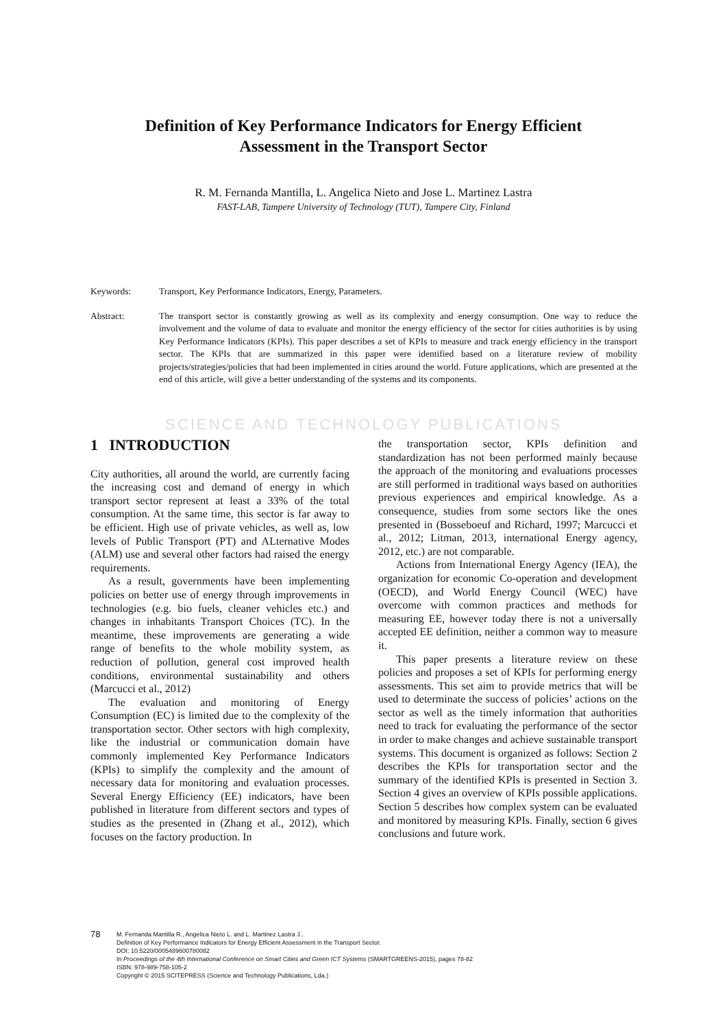Definition of Key Performance Indicators for Energy Efficient
Assessment in the Transport Sector
R. M. Fernanda Mantilla, L. Angelica Nieto and Jose L. Martinez Lastra
FAST-LAB, Tampere University of Technology (TUT), Tampere City, Finland
Keywords: Transport, Key Performance Indicators, Energy, Parameters.
Abstract: The transport sector is constantly growing as well as its complexity and energy consumption. One way to reduce the involvement and the volume of data to evaluate and monitor the energy efficiency of the sector for cities authorities is by using Key Performance Indicators (KPIs). This paper describes a set of KPIs to measure and track energy efficiency in the transport sector. The KPIs that are summarized in this paper were identified based on a literature review of mobility projects/strategies/policies that had been implemented in cities around the world. Future applications, which are presented at the end of this article, will give a better understanding of the systems and its components.
SCIENCE AND TECHNOLOGY PUBLICATIONS
1 INTRODUCTION
City authorities, all around the world, are currently facing the increasing cost and demand of energy in which transport sector represent at least a 33% of the total consumption. At the same time, this sector is far away to be efficient. High use of private vehicles, as well as, low levels of Public Transport (PT) and ALternative Modes (ALM) use and several other factors had raised the energy requirements.
As a result, governments have been implementing policies on better use of energy through improvements in technologies (e.g. bio fuels, cleaner vehicles etc.) and changes in inhabitants Transport Choices (TC). In the meantime, these improvements are generating a wide range of benefits to the whole mobility system, as reduction of pollution, general cost improved health conditions, environmental sustainability and others (Marcucci et al., 2012)
The evaluation and monitoring of Energy Consumption (EC) is limited due to the complexity of the transportation sector. Other sectors with high complexity, like the industrial or communication domain have commonly implemented Key Performance Indicators (KPIs) to simplify the complexity and the amount of necessary data for monitoring and evaluation processes. Several Energy Efficiency (EE) indicators, have been published in literature from different sectors and types of studies as the presented in (Zhang et al., 2012), which focuses on the factory production. In
the transportation sector, KPIs definition and standardization has not been performed mainly because the approach of the monitoring and evaluations processes are still performed in traditional ways based on authorities previous experiences and empirical knowledge. As a consequence, studies from some sectors like the ones presented in (Bosseboeuf and Richard, 1997; Marcucci et al., 2012; Litman, 2013, international Energy agency, 2012, etc.) are not comparable.
Actions from International Energy Agency (IEA), the organization for economic Co-operation and development (OECD), and World Energy Council (WEC) have overcome with common practices and methods for measuring EE, however today there is not a universally accepted EE definition, neither a common way to measure it.
This paper presents a literature review on these policies and proposes a set of KPIs for performing energy assessments. This set aim to provide metrics that will be used to determinate the success of policies’ actions on the sector as well as the timely information that authorities need to track for evaluating the performance of the sector in order to make changes and achieve sustainable transport systems. This document is organized as follows: Section 2 describes the KPIs for transportation sector and the summary of the identified KPIs is presented in Section 3. Section 4 gives an overview of KPIs possible applications. Section 5 describes how complex system can be evaluated and monitored by measuring KPIs. Finally, section 6 gives conclusions and future work.
78
M. Fernanda Mantilla R., Angelica Nieto L. and L. Martinez Lastra J..
Definition of Key Performance Indicators for Energy Efficient Assessment in the Transport Sector.
DOI: 10.5220/0005489600780082
In Proceedings of the 4th International Conference on Smart Cities and Green ICT Systems (SMARTGREENS-2015), pages 78-82
ISBN: 978-989-758-105-2
Copyright © 2015 SCITEPRESS (Science and Technology Publications, Lda.)